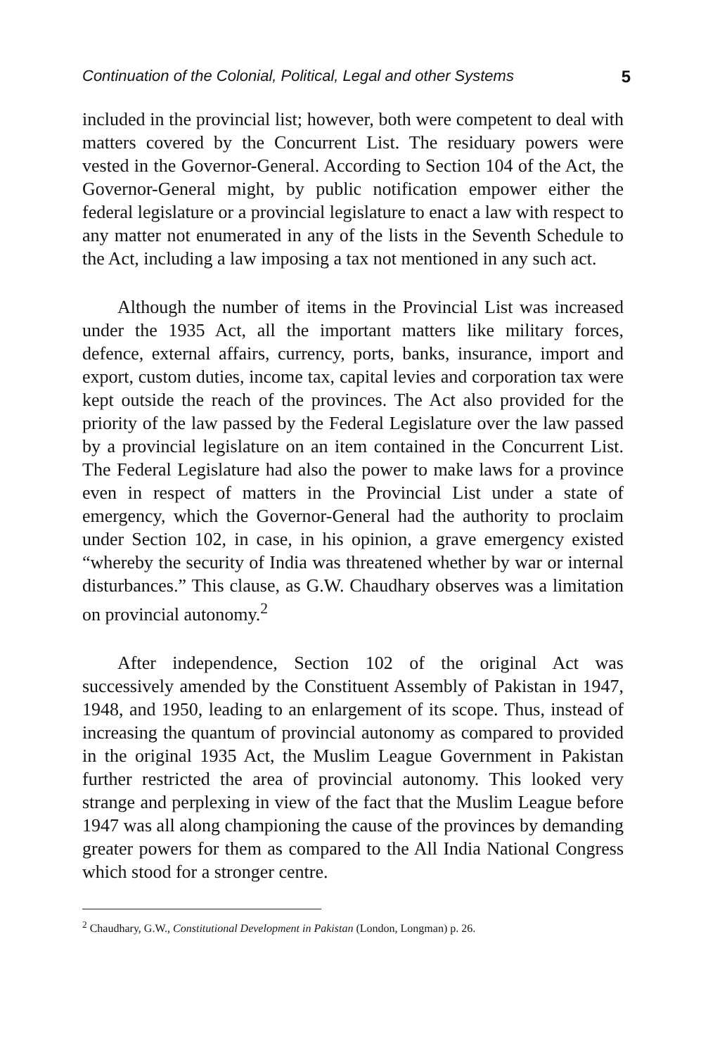Continuation of the Colonial, Political, Legal and other Systems 5
included in the provincial list; however, both were competent to deal with matters covered by the Concurrent List. The residuary powers were vested in the Governor-General. According to Section 104 of the Act, the Governor-General might, by public notification empower either the federal legislature or a provincial legislature to enact a law with respect to any matter not enumerated in any of the lists in the Seventh Schedule to the Act, including a law imposing a tax not mentioned in any such act.
Although the number of items in the Provincial List was increased under the 1935 Act, all the important matters like military forces, defence, external affairs, currency, ports, banks, insurance, import and export, custom duties, income tax, capital levies and corporation tax were kept outside the reach of the provinces. The Act also provided for the priority of the law passed by the Federal Legislature over the law passed by a provincial legislature on an item contained in the Concurrent List. The Federal Legislature had also the power to make laws for a province even in respect of matters in the Provincial List under a state of emergency, which the Governor-General had the authority to proclaim under Section 102, in case, in his opinion, a grave emergency existed “whereby the security of India was threatened whether by war or internal disturbances.” This clause, as G.W. Chaudhary observes was a limitation on provincial autonomy.<sup>2</sup>
After independence, Section 102 of the original Act was successively amended by the Constituent Assembly of Pakistan in 1947, 1948, and 1950, leading to an enlargement of its scope. Thus, instead of increasing the quantum of provincial autonomy as compared to provided in the original 1935 Act, the Muslim League Government in Pakistan further restricted the area of provincial autonomy. This looked very strange and perplexing in view of the fact that the Muslim League before 1947 was all along championing the cause of the provinces by demanding greater powers for them as compared to the All India National Congress which stood for a stronger centre.
<sup>2</sup> Chaudhary, G.W., Constitutional Development in Pakistan (London, Longman) p. 26.